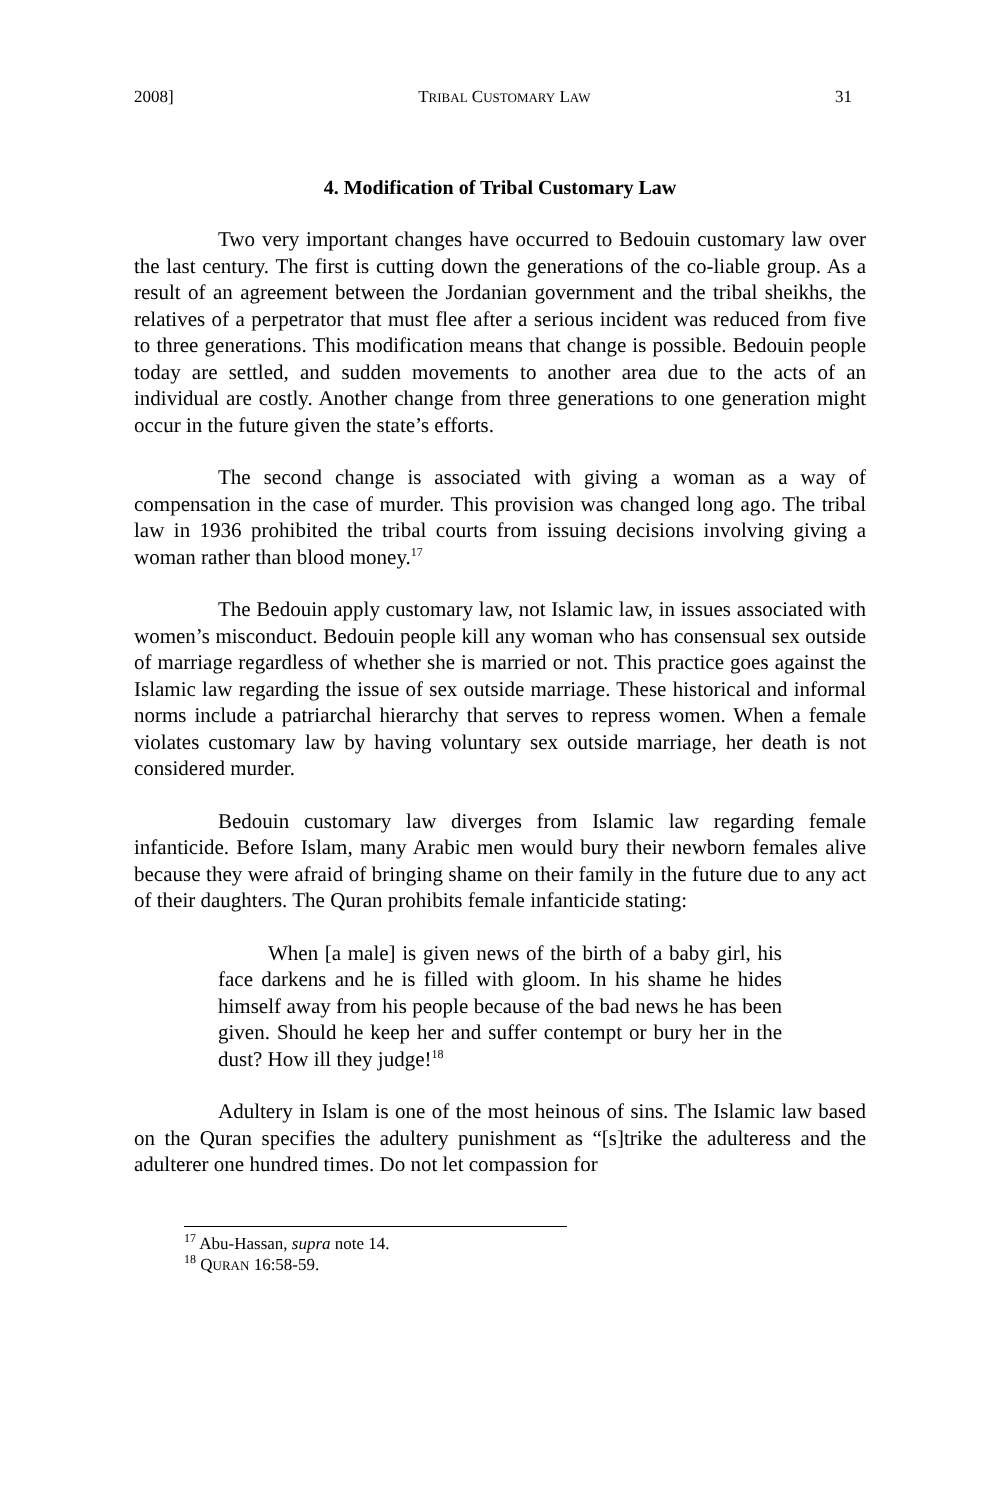2008] TRIBAL CUSTOMARY LAW 31
4. Modification of Tribal Customary Law
Two very important changes have occurred to Bedouin customary law over the last century. The first is cutting down the generations of the co-liable group. As a result of an agreement between the Jordanian government and the tribal sheikhs, the relatives of a perpetrator that must flee after a serious incident was reduced from five to three generations. This modification means that change is possible. Bedouin people today are settled, and sudden movements to another area due to the acts of an individual are costly. Another change from three generations to one generation might occur in the future given the state’s efforts.
The second change is associated with giving a woman as a way of compensation in the case of murder. This provision was changed long ago. The tribal law in 1936 prohibited the tribal courts from issuing decisions involving giving a woman rather than blood money.<sup>17</sup>
The Bedouin apply customary law, not Islamic law, in issues associated with women’s misconduct. Bedouin people kill any woman who has consensual sex outside of marriage regardless of whether she is married or not. This practice goes against the Islamic law regarding the issue of sex outside marriage. These historical and informal norms include a patriarchal hierarchy that serves to repress women. When a female violates customary law by having voluntary sex outside marriage, her death is not considered murder.
Bedouin customary law diverges from Islamic law regarding female infanticide. Before Islam, many Arabic men would bury their newborn females alive because they were afraid of bringing shame on their family in the future due to any act of their daughters. The Quran prohibits female infanticide stating:
When [a male] is given news of the birth of a baby girl, his face darkens and he is filled with gloom. In his shame he hides himself away from his people because of the bad news he has been given. Should he keep her and suffer contempt or bury her in the dust? How ill they judge!<sup>18</sup>
Adultery in Islam is one of the most heinous of sins. The Islamic law based on the Quran specifies the adultery punishment as “[s]trike the adulteress and the adulterer one hundred times. Do not let compassion for
<sup>17</sup> Abu-Hassan, supra note 14.
<sup>18</sup> QURAN 16:58-59.